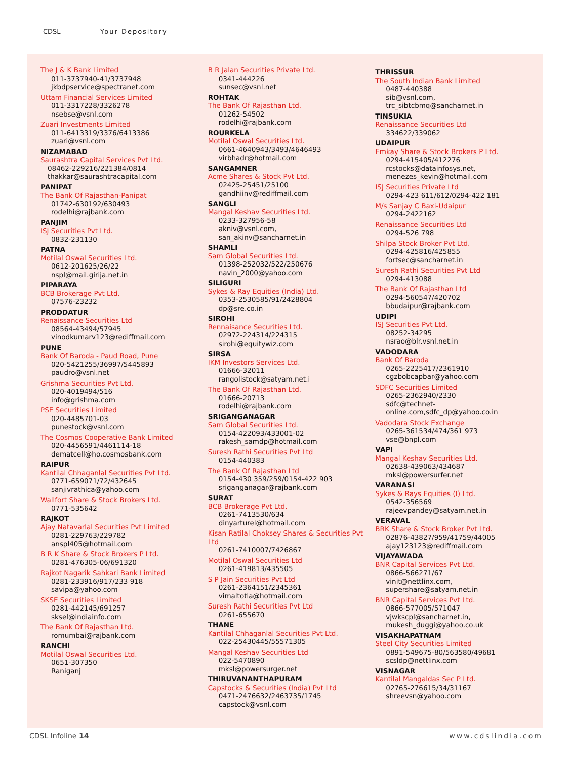CDSL Your Depository
The J & K Bank Limited
011-3737940-41/3737948
jkbdpservice@spectranet.com
Uttam Financial Services Limited
011-3317228/3326278
nsebse@vsnl.com
Zuari Investments Limited
011-6413319/3376/6413386
zuari@vsnl.com
NIZAMABAD
Saurashtra Capital Services Pvt Ltd.
08462-229216/221384/0814
thakkar@saurashtracapital.com
PANIPAT
The Bank Of Rajasthan-Panipat
01742-630192/630493
rodelhi@rajbank.com
PANJIM
ISJ Securities Pvt Ltd.
0832-231130
PATNA
Motilal Oswal Securities Ltd.
0612-201625/26/22
nspl@mail.girija.net.in
PIPARAYA
BCB Brokerage Pvt Ltd.
07576-23232
PRODDATUR
Renaissance Securities Ltd
08564-43494/57945
vinodkumarv123@rediffmail.com
PUNE
Bank Of Baroda - Paud Road, Pune
020-5421255/36997/5445893
paudro@vsnl.net
Grishma Securities Pvt Ltd.
020-4019494/516
info@grishma.com
PSE Securities Limited
020-4485701-03
punestock@vsnl.com
The Cosmos Cooperative Bank Limited
020-4456591/4461114-18
dematcell@ho.cosmosbank.com
RAIPUR
Kantilal Chhaganlal Securities Pvt Ltd.
0771-659071/72/432645
sanjivrathica@yahoo.com
Wallfort Share & Stock Brokers Ltd.
0771-535642
RAJKOT
Ajay Natavarlal Securities Pvt Limited
0281-229763/229782
anspl405@hotmail.com
B R K Share & Stock Brokers P Ltd.
0281-476305-06/691320
Rajkot Nagarik Sahkari Bank Limited
0281-233916/917/233 918
savipa@yahoo.com
SKSE Securities Limited
0281-442145/691257
sksel@indiainfo.com
The Bank Of Rajasthan Ltd.
romumbai@rajbank.com
RANCHI
Motilal Oswal Securities Ltd.
0651-307350
Raniganj
B R Jalan Securities Private Ltd.
0341-444226
sunsec@vsnl.net
ROHTAK
The Bank Of Rajasthan Ltd.
01262-54502
rodelhi@rajbank.com
ROURKELA
Motilal Oswal Securities Ltd.
0661-4640943/3493/4646493
virbhadr@hotmail.com
SANGAMNER
Acme Shares & Stock Pvt Ltd.
02425-25451/25100
gandhiinv@rediffmail.com
SANGLI
Mangal Keshav Securities Ltd.
0233-327956-58
akniv@vsnl.com,
san_akinv@sancharnet.in
SHAMLI
Sam Global Securities Ltd.
01398-252032/522/250676
navin_2000@yahoo.com
SILIGURI
Sykes & Ray Equities (India) Ltd.
0353-2530585/91/2428804
dp@sre.co.in
SIROHI
Rennaisance Securities Ltd.
02972-224314/224315
sirohi@equitywiz.com
SIRSA
IKM Investors Services Ltd.
01666-32011
rangolistock@satyam.net.i
The Bank Of Rajasthan Ltd.
01666-20713
rodelhi@rajbank.com
SRIGANGANAGAR
Sam Global Securities Ltd.
0154-422093/433001-02
rakesh_samdp@hotmail.com
Suresh Rathi Securities Pvt Ltd
0154-440383
The Bank Of Rajasthan Ltd
0154-430 359/259/0154-422 903
sriganganagar@rajbank.com
SURAT
BCB Brokerage Pvt Ltd.
0261-7413530/634
dinyarturel@hotmail.com
Kisan Ratilal Choksey Shares & Securities Pvt Ltd
0261-7410007/7426867
Motilal Oswal Securities Ltd
0261-419813/435505
S P Jain Securities Pvt Ltd
0261-2364151/2345361
vimaltotla@hotmail.com
Suresh Rathi Securities Pvt Ltd
0261-655670
THANE
Kantilal Chhaganlal Securities Pvt Ltd.
022-25430445/55571305
Mangal Keshav Securities Ltd
022-5470890
mksl@powersurger.net
THIRUVANANTHAPURAM
Capstocks & Securities (India) Pvt Ltd
0471-2476632/2463735/1745
capstock@vsnl.com
THRISSUR
The South Indian Bank Limited
0487-440388
sib@vsnl.com,
trc_sibtcbmq@sancharnet.in
TINSUKIA
Renaissance Securities Ltd
334622/339062
UDAIPUR
Emkay Share & Stock Brokers P Ltd.
0294-415405/412276
rcstocks@datainfosys.net,
menezes_kevin@hotmail.com
ISJ Securities Private Ltd
0294-423 611/612/0294-422 181
M/s Sanjay C Baxi-Udaipur
0294-2422162
Renaissance Securities Ltd
0294-526 798
Shilpa Stock Broker Pvt Ltd.
0294-425816/425855
fortsec@sancharnet.in
Suresh Rathi Securities Pvt Ltd
0294-413088
The Bank Of Rajasthan Ltd
0294-560547/420702
bbudaipur@rajbank.com
UDIPI
ISJ Securities Pvt Ltd.
08252-34295
nsrao@blr.vsnl.net.in
VADODARA
Bank Of Baroda
0265-2225417/2361910
cgzbobcapbar@yahoo.com
SDFC Securities Limited
0265-2362940/2330
sdfc@technet-
online.com,sdfc_dp@yahoo.co.in
Vadodara Stock Exchange
0265-361534/474/361 973
vse@bnpl.com
VAPI
Mangal Keshav Securities Ltd.
02638-439063/434687
mksl@powersurfer.net
VARANASI
Sykes & Rays Equities (I) Ltd.
0542-356569
rajeevpandey@satyam.net.in
VERAVAL
BRK Share & Stock Broker Pvt Ltd.
02876-43827/959/41759/44005
ajay123123@rediffmail.com
VIJAYAWADA
BNR Capital Services Pvt Ltd.
0866-566271/67
vinit@nettlinx.com,
supershare@satyam.net.in
BNR Capital Services Pvt Ltd.
0866-577005/571047
vjwkscpl@sancharnet.in,
mukesh_duggi@yahoo.co.uk
VISAKHAPATNAM
Steel City Securities Limited
0891-549675-80/563580/49681
scsldp@nettlinx.com
VISNAGAR
Kantilal Mangaldas Sec P Ltd.
02765-276615/34/31167
shreevsn@yahoo.com
CDSL Infoline 14 www.cdslindia.com